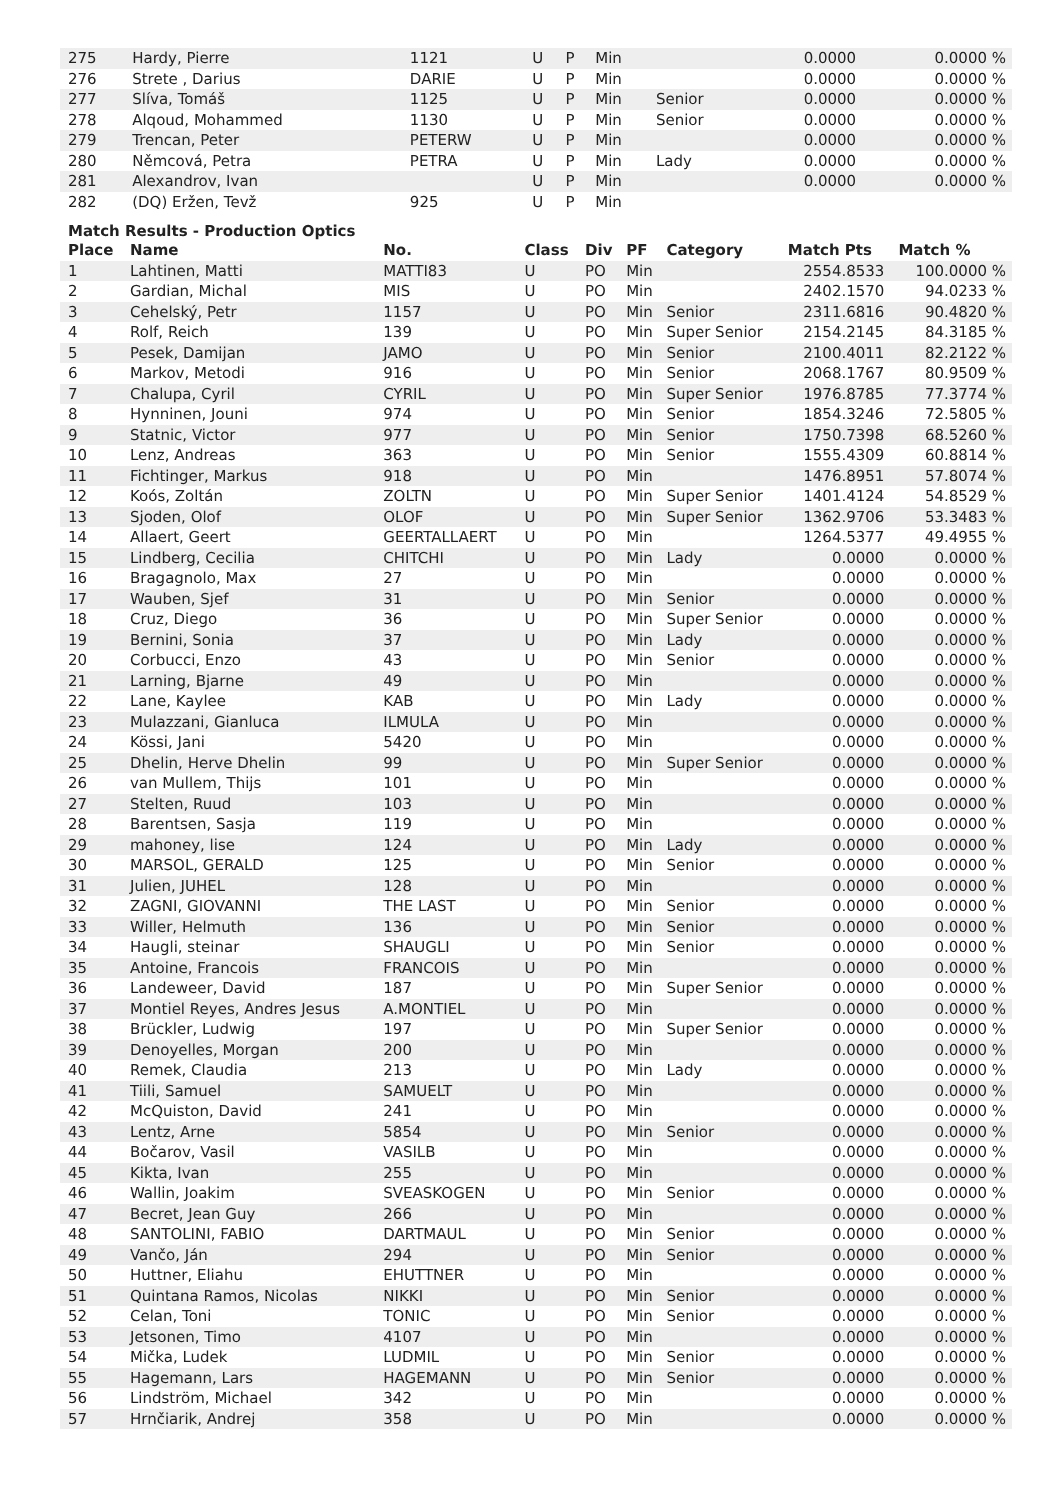| 275 | Hardy, Pierre | 1121 | U | P | Min | | 0.0000 | 0.0000 % |
| 276 | Strete , Darius | DARIE | U | P | Min | | 0.0000 | 0.0000 % |
| 277 | Slíva, Tomáš | 1125 | U | P | Min | Senior | 0.0000 | 0.0000 % |
| 278 | Alqoud, Mohammed | 1130 | U | P | Min | Senior | 0.0000 | 0.0000 % |
| 279 | Trencan, Peter | PETERW | U | P | Min | | 0.0000 | 0.0000 % |
| 280 | Němcová, Petra | PETRA | U | P | Min | Lady | 0.0000 | 0.0000 % |
| 281 | Alexandrov, Ivan | | U | P | Min | | 0.0000 | 0.0000 % |
| 282 | (DQ) Eržen, Tevž | 925 | U | P | Min | | | |
Match Results - Production Optics
| Place | Name | No. | Class | Div | PF | Category | Match Pts | Match % |
| --- | --- | --- | --- | --- | --- | --- | --- | --- |
| 1 | Lahtinen, Matti | MATTI83 | U | PO | Min | | 2554.8533 | 100.0000 % |
| 2 | Gardian, Michal | MIS | U | PO | Min | | 2402.1570 | 94.0233 % |
| 3 | Cehelský, Petr | 1157 | U | PO | Min | Senior | 2311.6816 | 90.4820 % |
| 4 | Rolf, Reich | 139 | U | PO | Min | Super Senior | 2154.2145 | 84.3185 % |
| 5 | Pesek, Damijan | JAMO | U | PO | Min | Senior | 2100.4011 | 82.2122 % |
| 6 | Markov, Metodi | 916 | U | PO | Min | Senior | 2068.1767 | 80.9509 % |
| 7 | Chalupa, Cyril | CYRIL | U | PO | Min | Super Senior | 1976.8785 | 77.3774 % |
| 8 | Hynninen, Jouni | 974 | U | PO | Min | Senior | 1854.3246 | 72.5805 % |
| 9 | Statnic, Victor | 977 | U | PO | Min | Senior | 1750.7398 | 68.5260 % |
| 10 | Lenz, Andreas | 363 | U | PO | Min | Senior | 1555.4309 | 60.8814 % |
| 11 | Fichtinger, Markus | 918 | U | PO | Min | | 1476.8951 | 57.8074 % |
| 12 | Koós, Zoltán | ZOLTN | U | PO | Min | Super Senior | 1401.4124 | 54.8529 % |
| 13 | Sjoden, Olof | OLOF | U | PO | Min | Super Senior | 1362.9706 | 53.3483 % |
| 14 | Allaert, Geert | GEERTALLAERT | U | PO | Min | | 1264.5377 | 49.4955 % |
| 15 | Lindberg, Cecilia | CHITCHI | U | PO | Min | Lady | 0.0000 | 0.0000 % |
| 16 | Bragagnolo, Max | 27 | U | PO | Min | | 0.0000 | 0.0000 % |
| 17 | Wauben, Sjef | 31 | U | PO | Min | Senior | 0.0000 | 0.0000 % |
| 18 | Cruz, Diego | 36 | U | PO | Min | Super Senior | 0.0000 | 0.0000 % |
| 19 | Bernini, Sonia | 37 | U | PO | Min | Lady | 0.0000 | 0.0000 % |
| 20 | Corbucci, Enzo | 43 | U | PO | Min | Senior | 0.0000 | 0.0000 % |
| 21 | Larning, Bjarne | 49 | U | PO | Min | | 0.0000 | 0.0000 % |
| 22 | Lane, Kaylee | KAB | U | PO | Min | Lady | 0.0000 | 0.0000 % |
| 23 | Mulazzani, Gianluca | ILMULA | U | PO | Min | | 0.0000 | 0.0000 % |
| 24 | Kössi, Jani | 5420 | U | PO | Min | | 0.0000 | 0.0000 % |
| 25 | Dhelin, Herve Dhelin | 99 | U | PO | Min | Super Senior | 0.0000 | 0.0000 % |
| 26 | van Mullem, Thijs | 101 | U | PO | Min | | 0.0000 | 0.0000 % |
| 27 | Stelten, Ruud | 103 | U | PO | Min | | 0.0000 | 0.0000 % |
| 28 | Barentsen, Sasja | 119 | U | PO | Min | | 0.0000 | 0.0000 % |
| 29 | mahoney, lise | 124 | U | PO | Min | Lady | 0.0000 | 0.0000 % |
| 30 | MARSOL, GERALD | 125 | U | PO | Min | Senior | 0.0000 | 0.0000 % |
| 31 | Julien, JUHEL | 128 | U | PO | Min | | 0.0000 | 0.0000 % |
| 32 | ZAGNI, GIOVANNI | THE LAST | U | PO | Min | Senior | 0.0000 | 0.0000 % |
| 33 | Willer, Helmuth | 136 | U | PO | Min | Senior | 0.0000 | 0.0000 % |
| 34 | Haugli, steinar | SHAUGLI | U | PO | Min | Senior | 0.0000 | 0.0000 % |
| 35 | Antoine, Francois | FRANCOIS | U | PO | Min | | 0.0000 | 0.0000 % |
| 36 | Landeweer, David | 187 | U | PO | Min | Super Senior | 0.0000 | 0.0000 % |
| 37 | Montiel Reyes, Andres Jesus | A.MONTIEL | U | PO | Min | | 0.0000 | 0.0000 % |
| 38 | Brückler, Ludwig | 197 | U | PO | Min | Super Senior | 0.0000 | 0.0000 % |
| 39 | Denoyelles, Morgan | 200 | U | PO | Min | | 0.0000 | 0.0000 % |
| 40 | Remek, Claudia | 213 | U | PO | Min | Lady | 0.0000 | 0.0000 % |
| 41 | Tiili, Samuel | SAMUELT | U | PO | Min | | 0.0000 | 0.0000 % |
| 42 | McQuiston, David | 241 | U | PO | Min | | 0.0000 | 0.0000 % |
| 43 | Lentz, Arne | 5854 | U | PO | Min | Senior | 0.0000 | 0.0000 % |
| 44 | Bočarov, Vasil | VASILB | U | PO | Min | | 0.0000 | 0.0000 % |
| 45 | Kikta, Ivan | 255 | U | PO | Min | | 0.0000 | 0.0000 % |
| 46 | Wallin, Joakim | SVEASKOGEN | U | PO | Min | Senior | 0.0000 | 0.0000 % |
| 47 | Becret, Jean Guy | 266 | U | PO | Min | | 0.0000 | 0.0000 % |
| 48 | SANTOLINI, FABIO | DARTMAUL | U | PO | Min | Senior | 0.0000 | 0.0000 % |
| 49 | Vančo, Ján | 294 | U | PO | Min | Senior | 0.0000 | 0.0000 % |
| 50 | Huttner, Eliahu | EHUTTNER | U | PO | Min | | 0.0000 | 0.0000 % |
| 51 | Quintana Ramos, Nicolas | NIKKI | U | PO | Min | Senior | 0.0000 | 0.0000 % |
| 52 | Celan, Toni | TONIC | U | PO | Min | Senior | 0.0000 | 0.0000 % |
| 53 | Jetsonen, Timo | 4107 | U | PO | Min | | 0.0000 | 0.0000 % |
| 54 | Mička, Ludek | LUDMIL | U | PO | Min | Senior | 0.0000 | 0.0000 % |
| 55 | Hagemann, Lars | HAGEMANN | U | PO | Min | Senior | 0.0000 | 0.0000 % |
| 56 | Lindström, Michael | 342 | U | PO | Min | | 0.0000 | 0.0000 % |
| 57 | Hrnčiarik, Andrej | 358 | U | PO | Min | | 0.0000 | 0.0000 % |